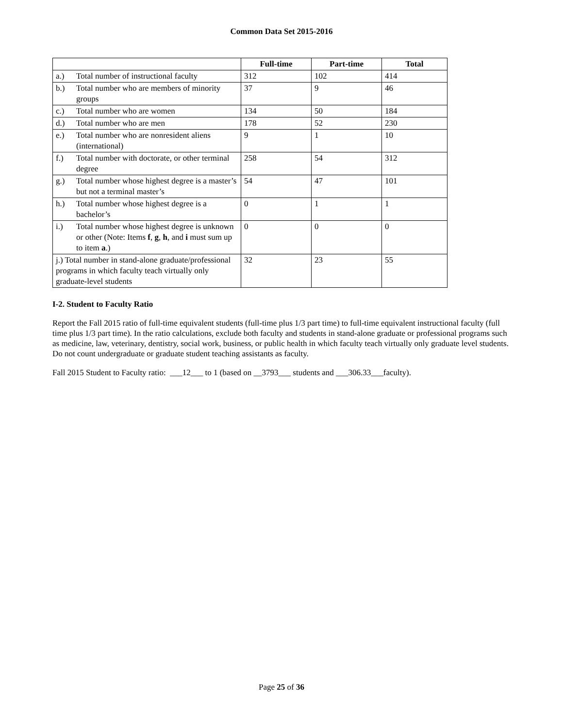Common Data Set 2015-2016
| | Full-time | Part-time | Total |
| a.) Total number of instructional faculty | 312 | 102 | 414 |
| b.) Total number who are members of minority groups | 37 | 9 | 46 |
| c.) Total number who are women | 134 | 50 | 184 |
| d.) Total number who are men | 178 | 52 | 230 |
| e.) Total number who are nonresident aliens (international) | 9 | 1 | 10 |
| f.) Total number with doctorate, or other terminal degree | 258 | 54 | 312 |
| g.) Total number whose highest degree is a master’s but not a terminal master’s | 54 | 47 | 101 |
| h.) Total number whose highest degree is a bachelor’s | 0 | 1 | 1 |
| i.) Total number whose highest degree is unknown or other (Note: Items f , g , h , and i must sum up to item a .) | 0 | 0 | 0 |
| j.) Total number in stand-alone graduate/professional programs in which faculty teach virtually only graduate-level students | 32 | 23 | 55 |
I-2. Student to Faculty Ratio
Report the Fall 2015 ratio of full-time equivalent students (full-time plus 1/3 part time) to full-time equivalent instructional faculty (full time plus 1/3 part time). In the ratio calculations, exclude both faculty and students in stand-alone graduate or professional programs such as medicine, law, veterinary, dentistry, social work, business, or public health in which faculty teach virtually only graduate level students. Do not count undergraduate or graduate student teaching assistants as faculty.
Fall 2015 Student to Faculty ratio: ___12___ to 1 (based on __3793___ students and ___306.33___faculty).
Page 25 of 36